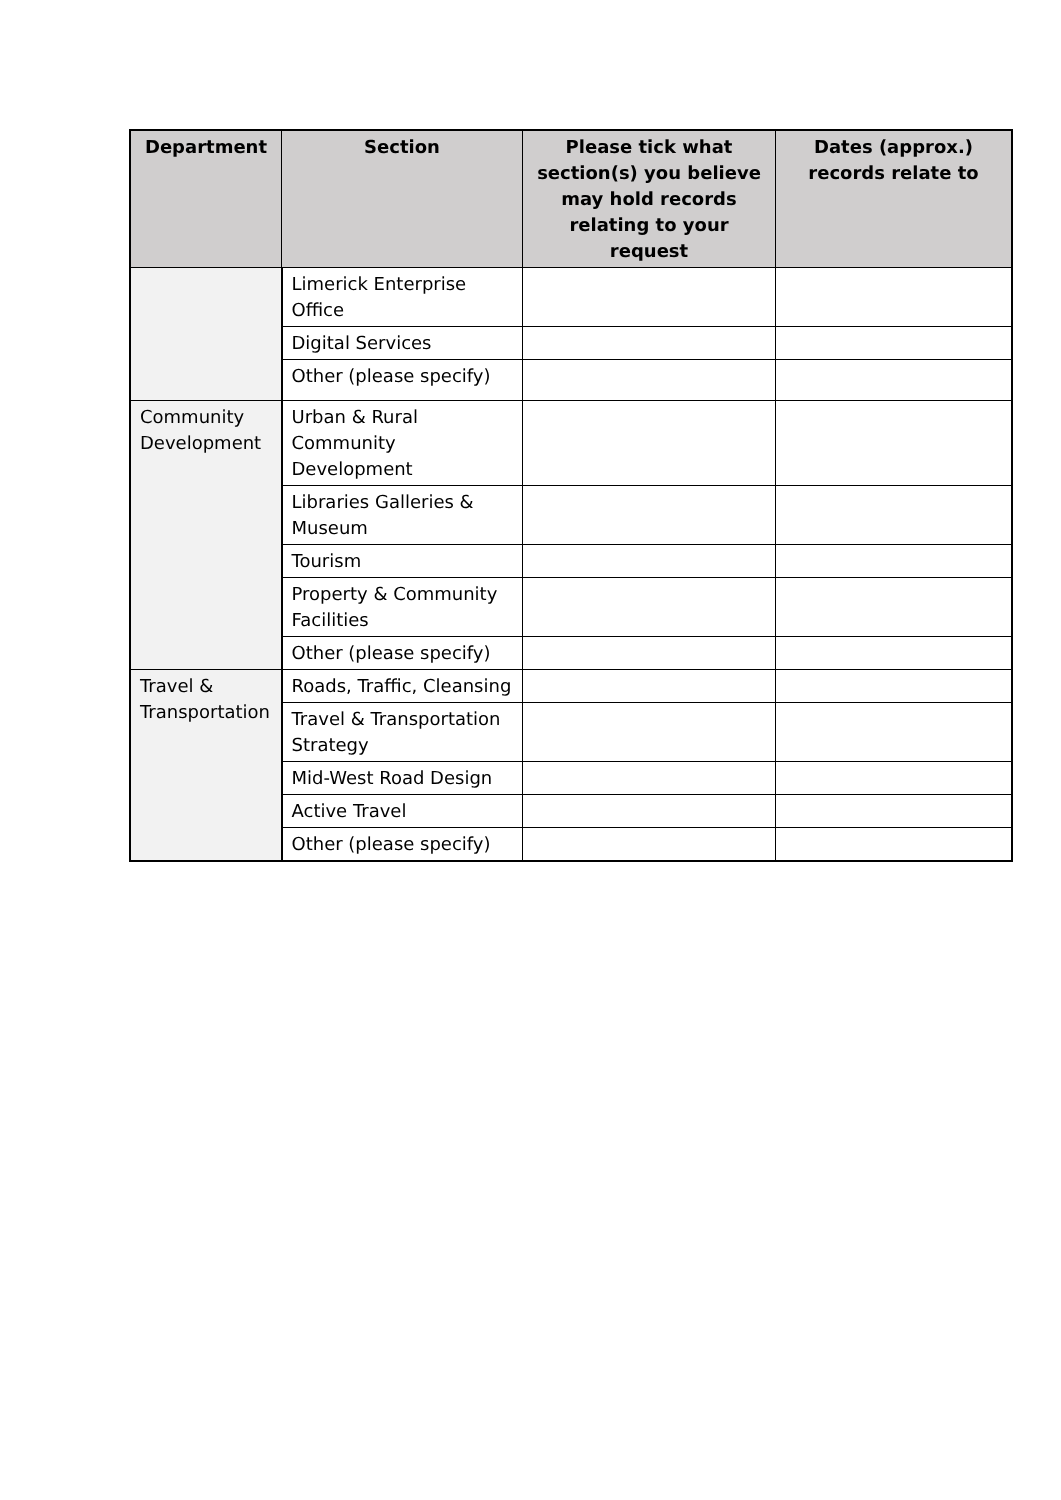| Department | Section | Please tick what section(s) you believe may hold records relating to your request | Dates (approx.) records relate to |
| --- | --- | --- | --- |
| | Limerick Enterprise Office | | |
| | Digital Services | | |
| | Other (please specify) | | |
| Community Development | Urban & Rural Community Development | | |
| | Libraries Galleries & Museum | | |
| | Tourism | | |
| | Property & Community Facilities | | |
| | Other (please specify) | | |
| Travel & Transportation | Roads, Traffic, Cleansing | | |
| | Travel & Transportation Strategy | | |
| | Mid-West Road Design | | |
| | Active Travel | | |
| | Other (please specify) | | |